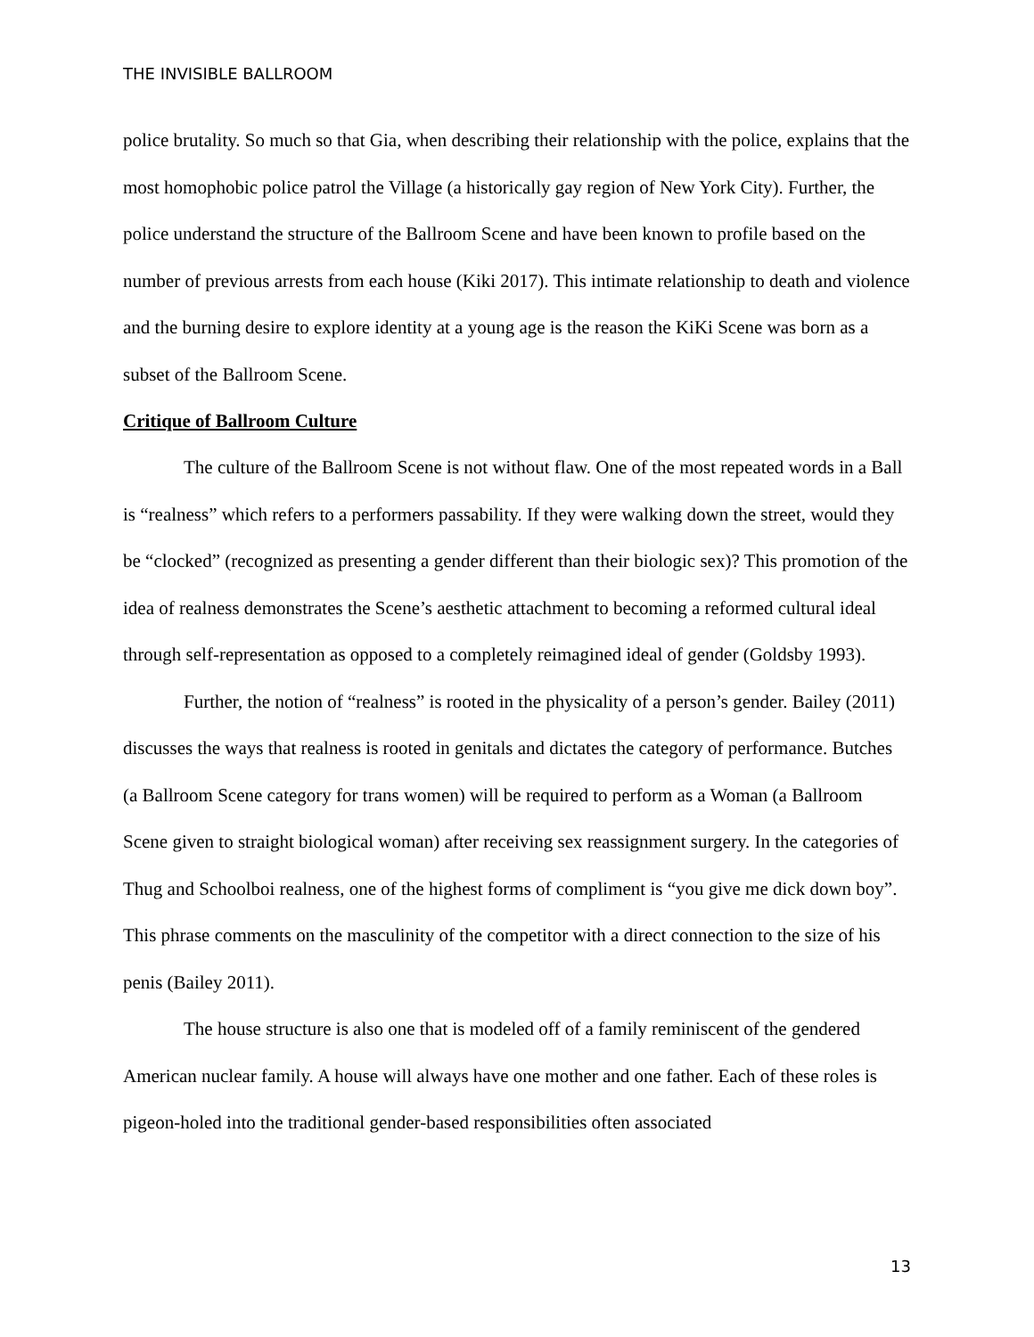THE INVISIBLE BALLROOM
police brutality. So much so that Gia, when describing their relationship with the police, explains that the most homophobic police patrol the Village (a historically gay region of New York City). Further, the police understand the structure of the Ballroom Scene and have been known to profile based on the number of previous arrests from each house (Kiki 2017). This intimate relationship to death and violence and the burning desire to explore identity at a young age is the reason the KiKi Scene was born as a subset of the Ballroom Scene.
Critique of Ballroom Culture
The culture of the Ballroom Scene is not without flaw. One of the most repeated words in a Ball is “realness” which refers to a performers passability. If they were walking down the street, would they be “clocked” (recognized as presenting a gender different than their biologic sex)? This promotion of the idea of realness demonstrates the Scene’s aesthetic attachment to becoming a reformed cultural ideal through self-representation as opposed to a completely reimagined ideal of gender (Goldsby 1993).
Further, the notion of “realness” is rooted in the physicality of a person’s gender. Bailey (2011) discusses the ways that realness is rooted in genitals and dictates the category of performance. Butches (a Ballroom Scene category for trans women) will be required to perform as a Woman (a Ballroom Scene given to straight biological woman) after receiving sex reassignment surgery. In the categories of Thug and Schoolboi realness, one of the highest forms of compliment is “you give me dick down boy”. This phrase comments on the masculinity of the competitor with a direct connection to the size of his penis (Bailey 2011).
The house structure is also one that is modeled off of a family reminiscent of the gendered American nuclear family. A house will always have one mother and one father. Each of these roles is pigeon-holed into the traditional gender-based responsibilities often associated
13